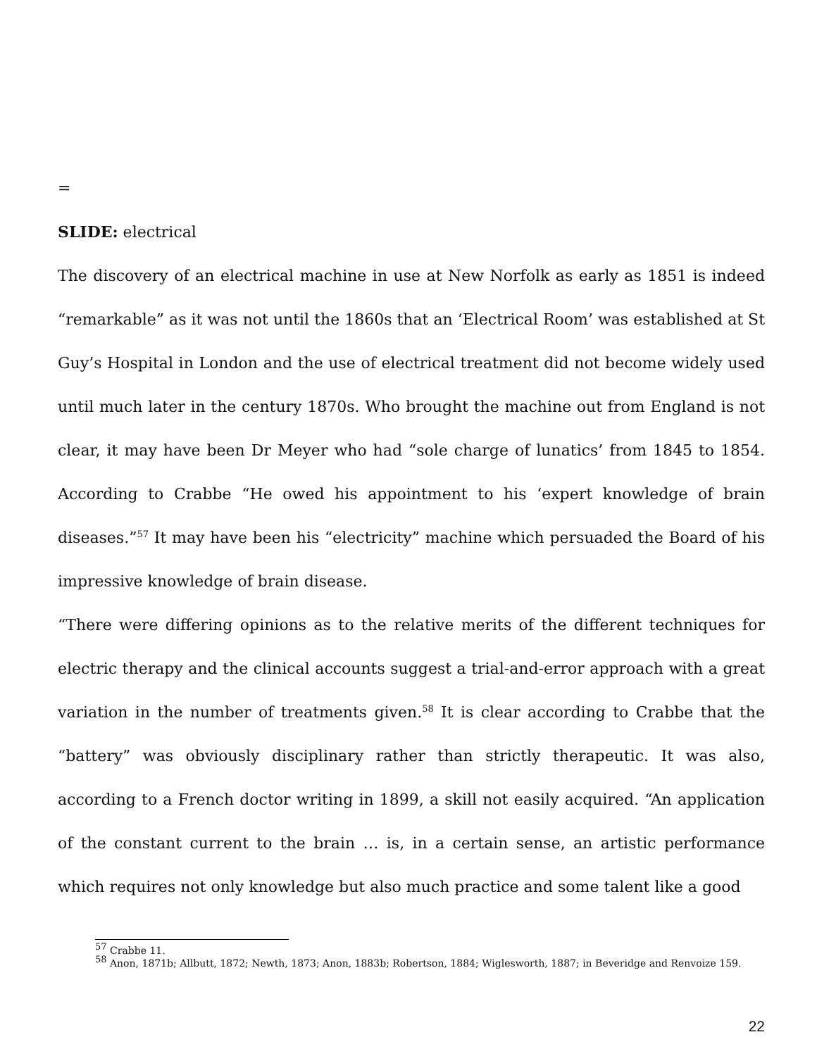=
SLIDE: electrical
The discovery of an electrical machine in use at New Norfolk as early as 1851 is indeed “remarkable” as it was not until the 1860s that an ‘Electrical Room’ was established at St Guy’s Hospital in London and the use of electrical treatment did not become widely used until much later in the century 1870s. Who brought the machine out from England is not clear, it may have been Dr Meyer who had “sole charge of lunatics’ from 1845 to 1854. According to Crabbe “He owed his appointment to his ‘expert knowledge of brain diseases.”<sup>57</sup> It may have been his “electricity” machine which persuaded the Board of his impressive knowledge of brain disease.
“There were differing opinions as to the relative merits of the different techniques for electric therapy and the clinical accounts suggest a trial-and-error approach with a great variation in the number of treatments given.<sup>58</sup> It is clear according to Crabbe that the “battery” was obviously disciplinary rather than strictly therapeutic. It was also, according to a French doctor writing in 1899, a skill not easily acquired. “An application of the constant current to the brain … is, in a certain sense, an artistic performance which requires not only knowledge but also much practice and some talent like a good
<sup>57</sup> Crabbe 11.
<sup>58</sup> Anon, 1871b; Allbutt, 1872; Newth, 1873; Anon, 1883b; Robertson, 1884; Wiglesworth, 1887; in Beveridge and Renvoize 159.
22